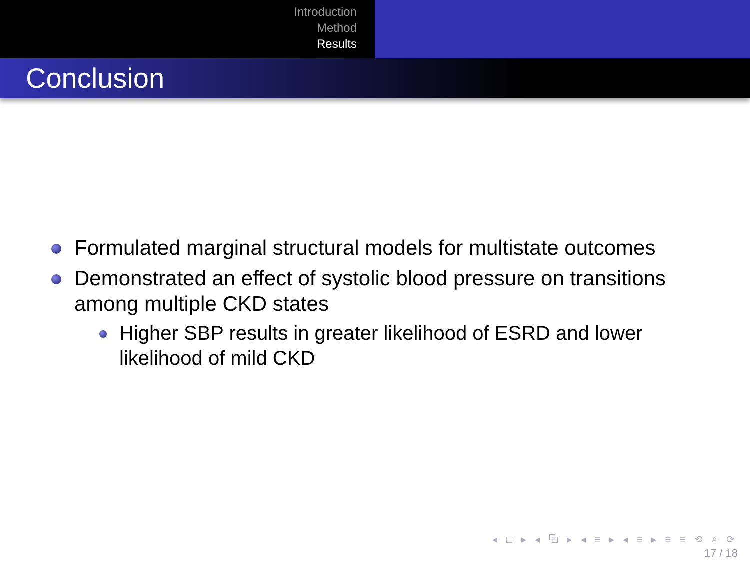Introduction
Method
Results
Conclusion
Formulated marginal structural models for multistate outcomes
Demonstrated an effect of systolic blood pressure on transitions among multiple CKD states
Higher SBP results in greater likelihood of ESRD and lower likelihood of mild CKD
◂ □ ▸ ◂ ⧉ ▸ ◂ ≡ ▸ ◂ ≡ ▸ ≡ ≡ ⟲ ⌕ ⟳
17 / 18